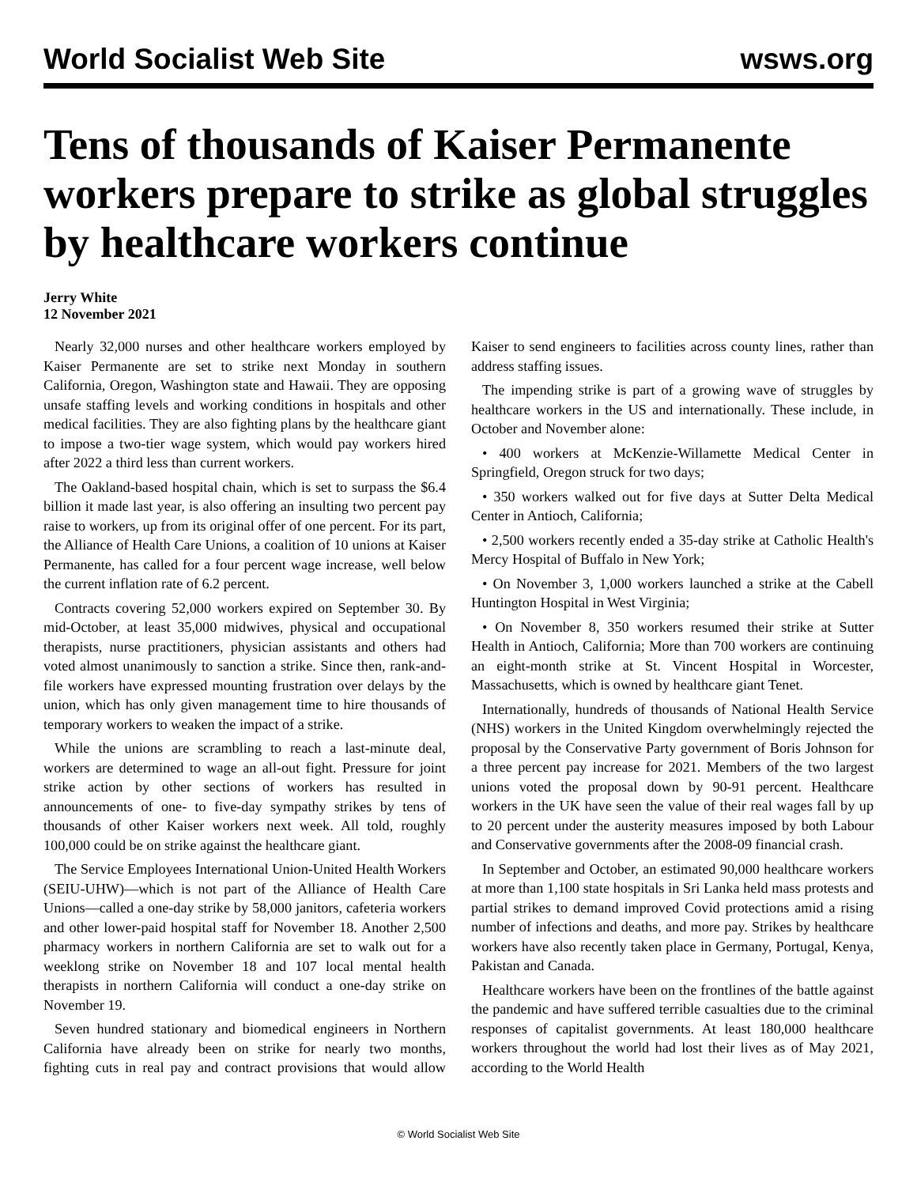World Socialist Web Site wsws.org
Tens of thousands of Kaiser Permanente workers prepare to strike as global struggles by healthcare workers continue
Jerry White
12 November 2021
Nearly 32,000 nurses and other healthcare workers employed by Kaiser Permanente are set to strike next Monday in southern California, Oregon, Washington state and Hawaii. They are opposing unsafe staffing levels and working conditions in hospitals and other medical facilities. They are also fighting plans by the healthcare giant to impose a two-tier wage system, which would pay workers hired after 2022 a third less than current workers.
The Oakland-based hospital chain, which is set to surpass the $6.4 billion it made last year, is also offering an insulting two percent pay raise to workers, up from its original offer of one percent. For its part, the Alliance of Health Care Unions, a coalition of 10 unions at Kaiser Permanente, has called for a four percent wage increase, well below the current inflation rate of 6.2 percent.
Contracts covering 52,000 workers expired on September 30. By mid-October, at least 35,000 midwives, physical and occupational therapists, nurse practitioners, physician assistants and others had voted almost unanimously to sanction a strike. Since then, rank-and-file workers have expressed mounting frustration over delays by the union, which has only given management time to hire thousands of temporary workers to weaken the impact of a strike.
While the unions are scrambling to reach a last-minute deal, workers are determined to wage an all-out fight. Pressure for joint strike action by other sections of workers has resulted in announcements of one- to five-day sympathy strikes by tens of thousands of other Kaiser workers next week. All told, roughly 100,000 could be on strike against the healthcare giant.
The Service Employees International Union-United Health Workers (SEIU-UHW)—which is not part of the Alliance of Health Care Unions—called a one-day strike by 58,000 janitors, cafeteria workers and other lower-paid hospital staff for November 18. Another 2,500 pharmacy workers in northern California are set to walk out for a weeklong strike on November 18 and 107 local mental health therapists in northern California will conduct a one-day strike on November 19.
Seven hundred stationary and biomedical engineers in Northern California have already been on strike for nearly two months, fighting cuts in real pay and contract provisions that would allow Kaiser to send engineers to facilities across county lines, rather than address staffing issues.
The impending strike is part of a growing wave of struggles by healthcare workers in the US and internationally. These include, in October and November alone:
• 400 workers at McKenzie-Willamette Medical Center in Springfield, Oregon struck for two days;
• 350 workers walked out for five days at Sutter Delta Medical Center in Antioch, California;
• 2,500 workers recently ended a 35-day strike at Catholic Health's Mercy Hospital of Buffalo in New York;
• On November 3, 1,000 workers launched a strike at the Cabell Huntington Hospital in West Virginia;
• On November 8, 350 workers resumed their strike at Sutter Health in Antioch, California; More than 700 workers are continuing an eight-month strike at St. Vincent Hospital in Worcester, Massachusetts, which is owned by healthcare giant Tenet.
Internationally, hundreds of thousands of National Health Service (NHS) workers in the United Kingdom overwhelmingly rejected the proposal by the Conservative Party government of Boris Johnson for a three percent pay increase for 2021. Members of the two largest unions voted the proposal down by 90-91 percent. Healthcare workers in the UK have seen the value of their real wages fall by up to 20 percent under the austerity measures imposed by both Labour and Conservative governments after the 2008-09 financial crash.
In September and October, an estimated 90,000 healthcare workers at more than 1,100 state hospitals in Sri Lanka held mass protests and partial strikes to demand improved Covid protections amid a rising number of infections and deaths, and more pay. Strikes by healthcare workers have also recently taken place in Germany, Portugal, Kenya, Pakistan and Canada.
Healthcare workers have been on the frontlines of the battle against the pandemic and have suffered terrible casualties due to the criminal responses of capitalist governments. At least 180,000 healthcare workers throughout the world had lost their lives as of May 2021, according to the World Health
© World Socialist Web Site